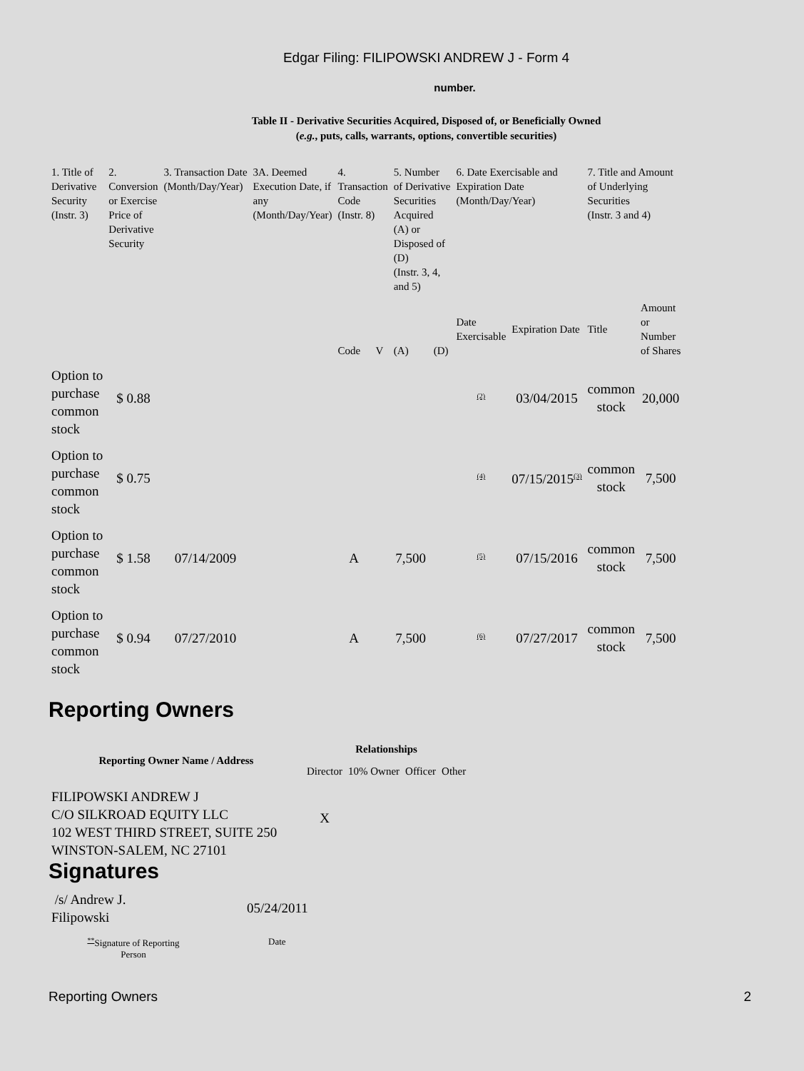Edgar Filing: FILIPOWSKI ANDREW J - Form 4
number.
Table II - Derivative Securities Acquired, Disposed of, or Beneficially Owned
(e.g., puts, calls, warrants, options, convertible securities)
| 1. Title of Derivative Security (Instr. 3) | 2. Conversion or Exercise Price of Derivative Security | 3. Transaction Date (Month/Day/Year) | 3A. Deemed Execution Date, if any (Month/Day/Year) | 4. Transaction Code (Instr. 8) | | 5. Number of Derivative Securities Acquired (A) or Disposed of (D) (Instr. 3, 4, and 5) | | 6. Date Exercisable and Expiration Date (Month/Day/Year) | | 7. Title and Amount of Underlying Securities (Instr. 3 and 4) | |
| --- | --- | --- | --- | --- | --- | --- | --- | --- | --- | --- | --- |
| | | | | Code | V | (A) | (D) | Date Exercisable | Expiration Date | Title | Amount or Number of Shares |
| Option to purchase common stock | $ 0.88 | | | | | | | <sup>(2)</sup> | 03/04/2015 | common stock | 20,000 |
| Option to purchase common stock | $ 0.75 | | | | | | | <sup>(4)</sup> | 07/15/2015<sup>(3)</sup> | common stock | 7,500 |
| Option to purchase common stock | $ 1.58 | 07/14/2009 | | A | | 7,500 | | <sup>(5)</sup> | 07/15/2016 | common stock | 7,500 |
| Option to purchase common stock | $ 0.94 | 07/27/2010 | | A | | 7,500 | | <sup>(6)</sup> | 07/27/2017 | common stock | 7,500 |
Reporting Owners
| Reporting Owner Name / Address | Relationships | | | |
| --- | --- | --- | --- | --- |
| | Director | 10% Owner | Officer | Other |
| FILIPOWSKI ANDREW J C/O SILKROAD EQUITY LLC 102 WEST THIRD STREET, SUITE 250 WINSTON-SALEM, NC 27101 | X | | | |
Signatures
| /s/ Andrew J. Filipowski | 05/24/2011 |
| <sup>**</sup> Signature of Reporting Person | Date |
Reporting Owners 2